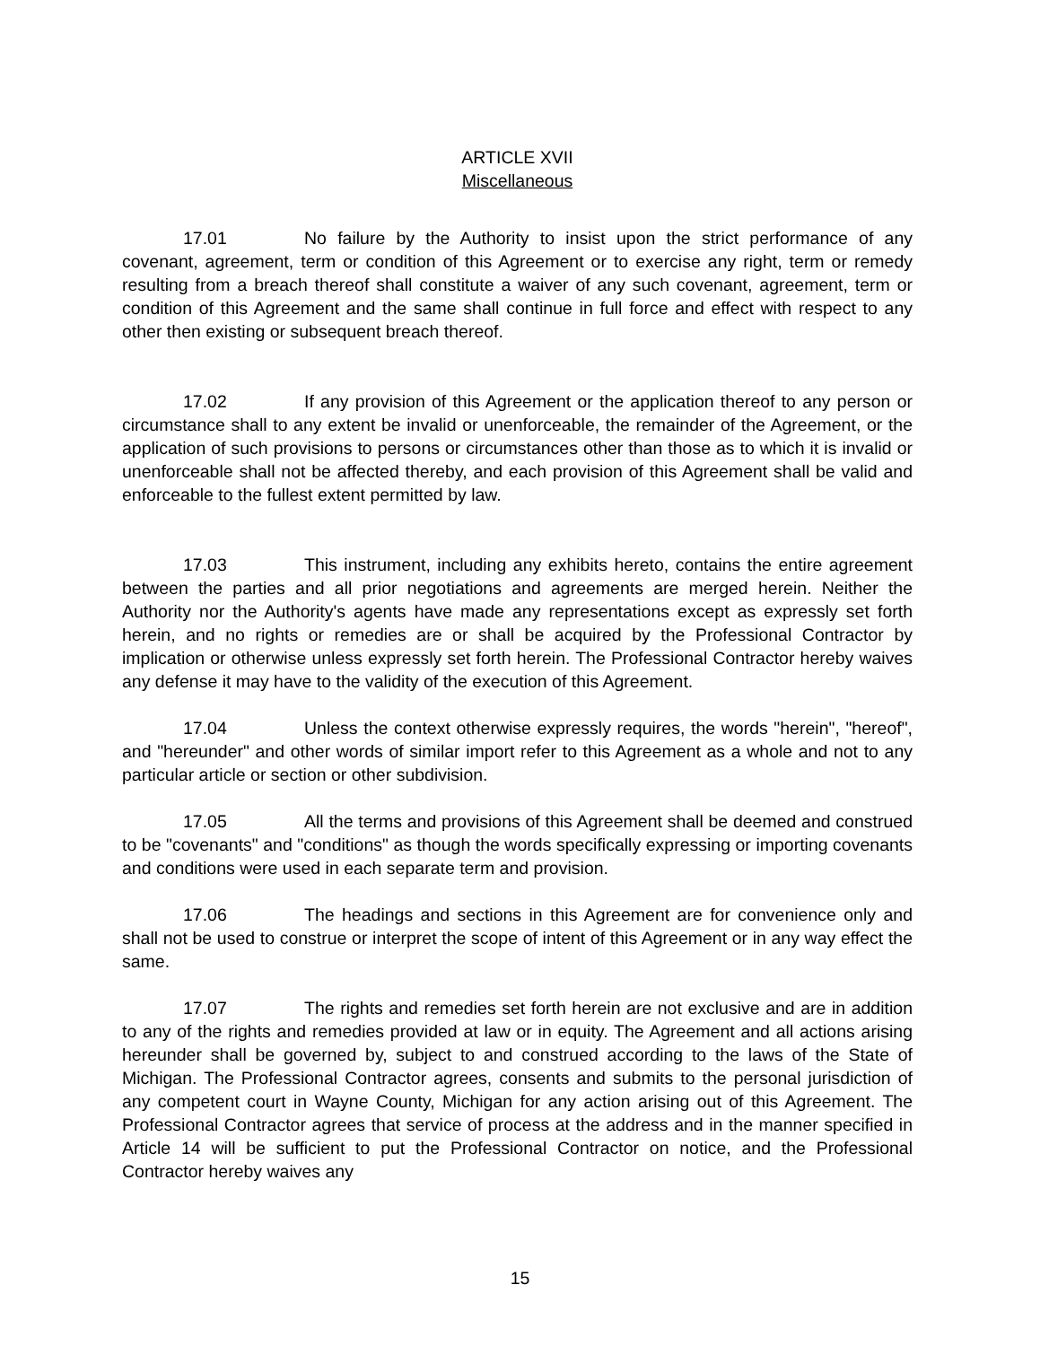ARTICLE XVII
Miscellaneous
17.01 No failure by the Authority to insist upon the strict performance of any covenant, agreement, term or condition of this Agreement or to exercise any right, term or remedy resulting from a breach thereof shall constitute a waiver of any such covenant, agreement, term or condition of this Agreement and the same shall continue in full force and effect with respect to any other then existing or subsequent breach thereof.
17.02 If any provision of this Agreement or the application thereof to any person or circumstance shall to any extent be invalid or unenforceable, the remainder of the Agreement, or the application of such provisions to persons or circumstances other than those as to which it is invalid or unenforceable shall not be affected thereby, and each provision of this Agreement shall be valid and enforceable to the fullest extent permitted by law.
17.03 This instrument, including any exhibits hereto, contains the entire agreement between the parties and all prior negotiations and agreements are merged herein. Neither the Authority nor the Authority's agents have made any representations except as expressly set forth herein, and no rights or remedies are or shall be acquired by the Professional Contractor by implication or otherwise unless expressly set forth herein. The Professional Contractor hereby waives any defense it may have to the validity of the execution of this Agreement.
17.04 Unless the context otherwise expressly requires, the words "herein", "hereof", and "hereunder" and other words of similar import refer to this Agreement as a whole and not to any particular article or section or other subdivision.
17.05 All the terms and provisions of this Agreement shall be deemed and construed to be "covenants" and "conditions" as though the words specifically expressing or importing covenants and conditions were used in each separate term and provision.
17.06 The headings and sections in this Agreement are for convenience only and shall not be used to construe or interpret the scope of intent of this Agreement or in any way effect the same.
17.07 The rights and remedies set forth herein are not exclusive and are in addition to any of the rights and remedies provided at law or in equity. The Agreement and all actions arising hereunder shall be governed by, subject to and construed according to the laws of the State of Michigan. The Professional Contractor agrees, consents and submits to the personal jurisdiction of any competent court in Wayne County, Michigan for any action arising out of this Agreement. The Professional Contractor agrees that service of process at the address and in the manner specified in Article 14 will be sufficient to put the Professional Contractor on notice, and the Professional Contractor hereby waives any
15